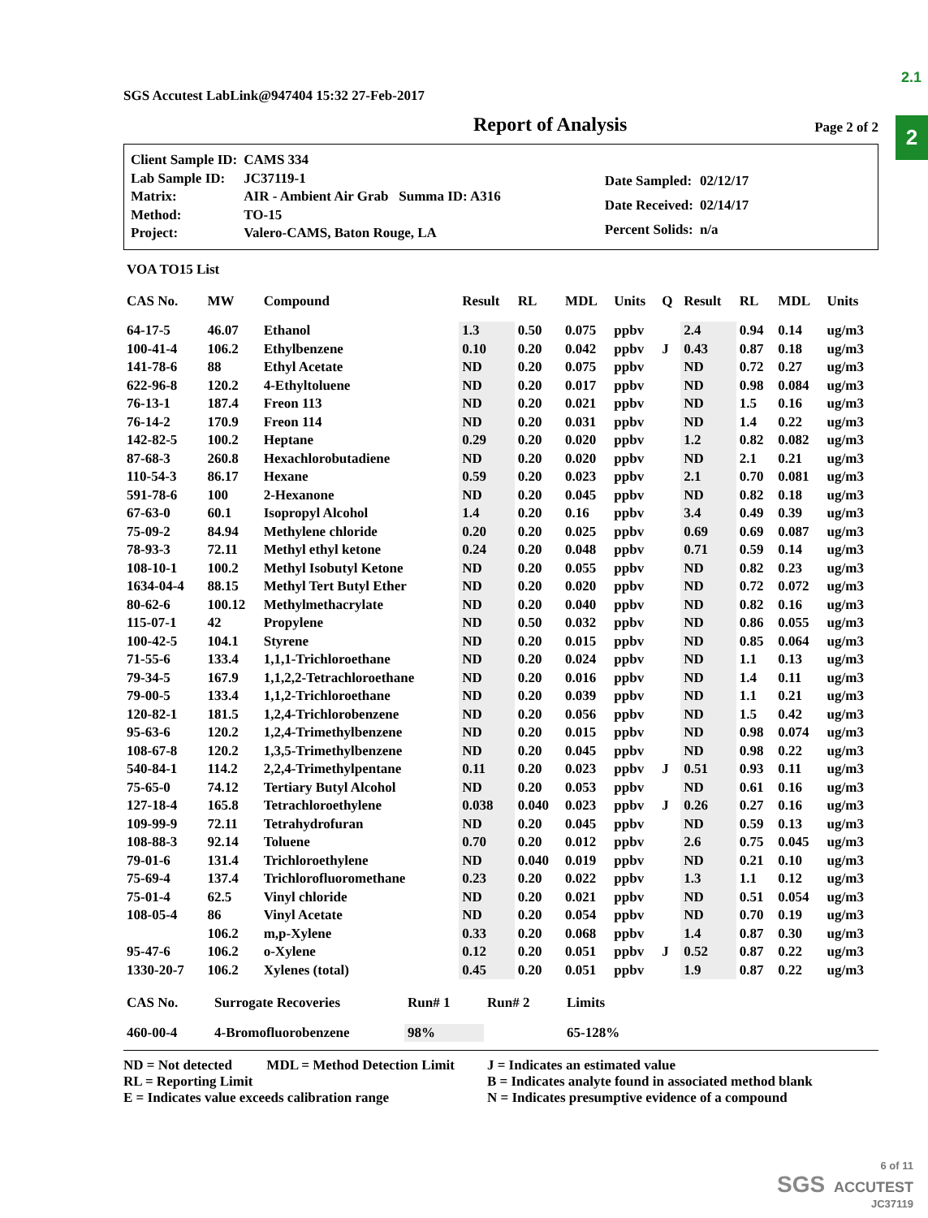2.1
2
SGS Accutest LabLink@947404 15:32 27-Feb-2017
Report of Analysis
Page 2 of 2
| Client Sample ID: | CAMS 334 |
| Lab Sample ID: | JC37119-1 |
| Matrix: | AIR - Ambient Air Grab Summa ID: A316 |
| Method: | TO-15 |
| Project: | Valero-CAMS, Baton Rouge, LA |
| Date Sampled: | 02/12/17 |
| Date Received: | 02/14/17 |
| Percent Solids: | n/a |
VOA TO15 List
| CAS No. | MW | Compound | Result | RL | MDL | Units | Q | Result | RL | MDL | Units |
| --- | --- | --- | --- | --- | --- | --- | --- | --- | --- | --- | --- |
| 64-17-5 | 46.07 | Ethanol | 1.3 | 0.50 | 0.075 | ppbv | | 2.4 | 0.94 | 0.14 | ug/m3 |
| 100-41-4 | 106.2 | Ethylbenzene | 0.10 | 0.20 | 0.042 | ppbv | J | 0.43 | 0.87 | 0.18 | ug/m3 |
| 141-78-6 | 88 | Ethyl Acetate | ND | 0.20 | 0.075 | ppbv | | ND | 0.72 | 0.27 | ug/m3 |
| 622-96-8 | 120.2 | 4-Ethyltoluene | ND | 0.20 | 0.017 | ppbv | | ND | 0.98 | 0.084 | ug/m3 |
| 76-13-1 | 187.4 | Freon 113 | ND | 0.20 | 0.021 | ppbv | | ND | 1.5 | 0.16 | ug/m3 |
| 76-14-2 | 170.9 | Freon 114 | ND | 0.20 | 0.031 | ppbv | | ND | 1.4 | 0.22 | ug/m3 |
| 142-82-5 | 100.2 | Heptane | 0.29 | 0.20 | 0.020 | ppbv | | 1.2 | 0.82 | 0.082 | ug/m3 |
| 87-68-3 | 260.8 | Hexachlorobutadiene | ND | 0.20 | 0.020 | ppbv | | ND | 2.1 | 0.21 | ug/m3 |
| 110-54-3 | 86.17 | Hexane | 0.59 | 0.20 | 0.023 | ppbv | | 2.1 | 0.70 | 0.081 | ug/m3 |
| 591-78-6 | 100 | 2-Hexanone | ND | 0.20 | 0.045 | ppbv | | ND | 0.82 | 0.18 | ug/m3 |
| 67-63-0 | 60.1 | Isopropyl Alcohol | 1.4 | 0.20 | 0.16 | ppbv | | 3.4 | 0.49 | 0.39 | ug/m3 |
| 75-09-2 | 84.94 | Methylene chloride | 0.20 | 0.20 | 0.025 | ppbv | | 0.69 | 0.69 | 0.087 | ug/m3 |
| 78-93-3 | 72.11 | Methyl ethyl ketone | 0.24 | 0.20 | 0.048 | ppbv | | 0.71 | 0.59 | 0.14 | ug/m3 |
| 108-10-1 | 100.2 | Methyl Isobutyl Ketone | ND | 0.20 | 0.055 | ppbv | | ND | 0.82 | 0.23 | ug/m3 |
| 1634-04-4 | 88.15 | Methyl Tert Butyl Ether | ND | 0.20 | 0.020 | ppbv | | ND | 0.72 | 0.072 | ug/m3 |
| 80-62-6 | 100.12 | Methylmethacrylate | ND | 0.20 | 0.040 | ppbv | | ND | 0.82 | 0.16 | ug/m3 |
| 115-07-1 | 42 | Propylene | ND | 0.50 | 0.032 | ppbv | | ND | 0.86 | 0.055 | ug/m3 |
| 100-42-5 | 104.1 | Styrene | ND | 0.20 | 0.015 | ppbv | | ND | 0.85 | 0.064 | ug/m3 |
| 71-55-6 | 133.4 | 1,1,1-Trichloroethane | ND | 0.20 | 0.024 | ppbv | | ND | 1.1 | 0.13 | ug/m3 |
| 79-34-5 | 167.9 | 1,1,2,2-Tetrachloroethane | ND | 0.20 | 0.016 | ppbv | | ND | 1.4 | 0.11 | ug/m3 |
| 79-00-5 | 133.4 | 1,1,2-Trichloroethane | ND | 0.20 | 0.039 | ppbv | | ND | 1.1 | 0.21 | ug/m3 |
| 120-82-1 | 181.5 | 1,2,4-Trichlorobenzene | ND | 0.20 | 0.056 | ppbv | | ND | 1.5 | 0.42 | ug/m3 |
| 95-63-6 | 120.2 | 1,2,4-Trimethylbenzene | ND | 0.20 | 0.015 | ppbv | | ND | 0.98 | 0.074 | ug/m3 |
| 108-67-8 | 120.2 | 1,3,5-Trimethylbenzene | ND | 0.20 | 0.045 | ppbv | | ND | 0.98 | 0.22 | ug/m3 |
| 540-84-1 | 114.2 | 2,2,4-Trimethylpentane | 0.11 | 0.20 | 0.023 | ppbv | J | 0.51 | 0.93 | 0.11 | ug/m3 |
| 75-65-0 | 74.12 | Tertiary Butyl Alcohol | ND | 0.20 | 0.053 | ppbv | | ND | 0.61 | 0.16 | ug/m3 |
| 127-18-4 | 165.8 | Tetrachloroethylene | 0.038 | 0.040 | 0.023 | ppbv | J | 0.26 | 0.27 | 0.16 | ug/m3 |
| 109-99-9 | 72.11 | Tetrahydrofuran | ND | 0.20 | 0.045 | ppbv | | ND | 0.59 | 0.13 | ug/m3 |
| 108-88-3 | 92.14 | Toluene | 0.70 | 0.20 | 0.012 | ppbv | | 2.6 | 0.75 | 0.045 | ug/m3 |
| 79-01-6 | 131.4 | Trichloroethylene | ND | 0.040 | 0.019 | ppbv | | ND | 0.21 | 0.10 | ug/m3 |
| 75-69-4 | 137.4 | Trichlorofluoromethane | 0.23 | 0.20 | 0.022 | ppbv | | 1.3 | 1.1 | 0.12 | ug/m3 |
| 75-01-4 | 62.5 | Vinyl chloride | ND | 0.20 | 0.021 | ppbv | | ND | 0.51 | 0.054 | ug/m3 |
| 108-05-4 | 86 | Vinyl Acetate | ND | 0.20 | 0.054 | ppbv | | ND | 0.70 | 0.19 | ug/m3 |
| | 106.2 | m,p-Xylene | 0.33 | 0.20 | 0.068 | ppbv | | 1.4 | 0.87 | 0.30 | ug/m3 |
| 95-47-6 | 106.2 | o-Xylene | 0.12 | 0.20 | 0.051 | ppbv | J | 0.52 | 0.87 | 0.22 | ug/m3 |
| 1330-20-7 | 106.2 | Xylenes (total) | 0.45 | 0.20 | 0.051 | ppbv | | 1.9 | 0.87 | 0.22 | ug/m3 |
| CAS No. | Surrogate Recoveries | Run# 1 | Run# 2 | Limits |
| --- | --- | --- | --- | --- |
| 460-00-4 | 4-Bromofluorobenzene | 98% | | 65-128% |
ND = Not detected MDL = Method Detection Limit
RL = Reporting Limit
E = Indicates value exceeds calibration range
J = Indicates an estimated value
B = Indicates analyte found in associated method blank
N = Indicates presumptive evidence of a compound
6 of 11
SGS ACCUTEST
JC37119